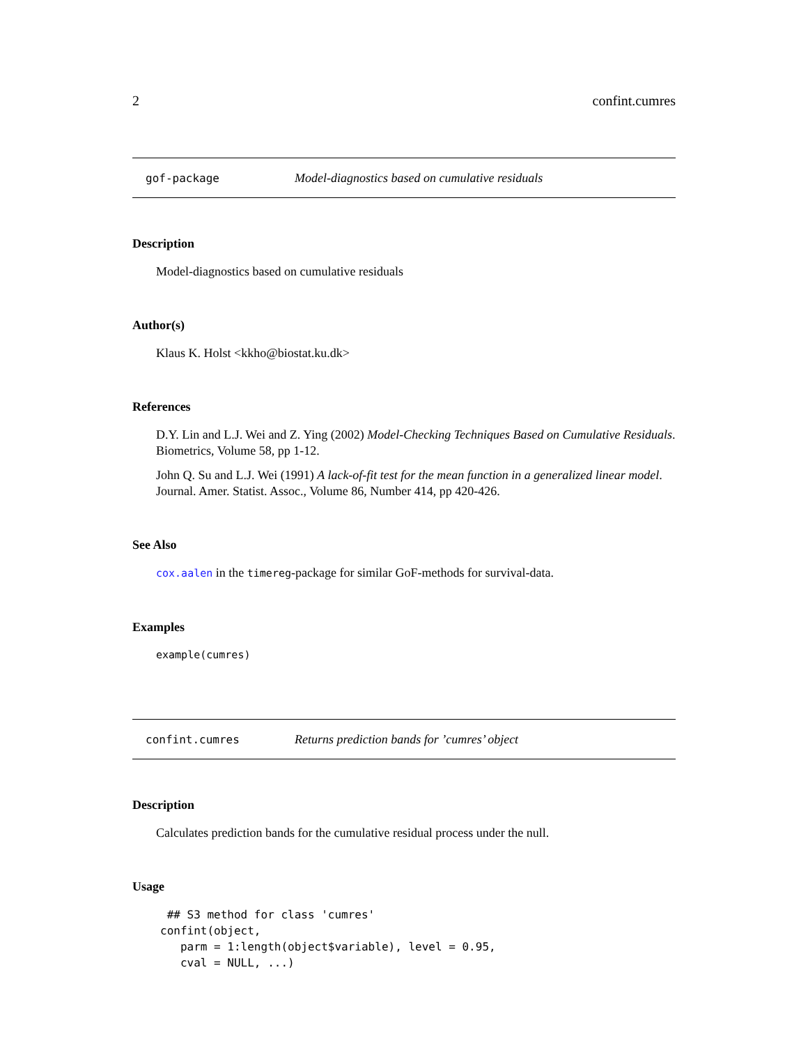2 confint.cumres
gof-package Model-diagnostics based on cumulative residuals
Description
Model-diagnostics based on cumulative residuals
Author(s)
Klaus K. Holst <kkho@biostat.ku.dk>
References
D.Y. Lin and L.J. Wei and Z. Ying (2002) Model-Checking Techniques Based on Cumulative Residuals. Biometrics, Volume 58, pp 1-12.
John Q. Su and L.J. Wei (1991) A lack-of-fit test for the mean function in a generalized linear model. Journal. Amer. Statist. Assoc., Volume 86, Number 414, pp 420-426.
See Also
cox.aalen in the timereg-package for similar GoF-methods for survival-data.
Examples
example(cumres)
confint.cumres Returns prediction bands for ’cumres’ object
Description
Calculates prediction bands for the cumulative residual process under the null.
Usage
 ## S3 method for class 'cumres'
confint(object,
   parm = 1:length(object$variable), level = 0.95,
   cval = NULL, ...)